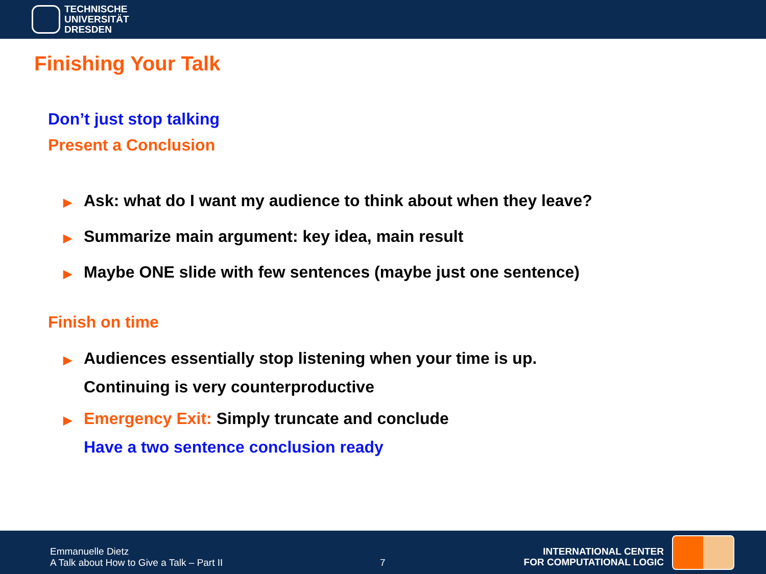TECHNISCHE
UNIVERSITÄT
DRESDEN
Finishing Your Talk
Don’t just stop talking
Present a Conclusion
▶ Ask: what do I want my audience to think about when they leave?
▶ Summarize main argument: key idea, main result
▶ Maybe ONE slide with few sentences (maybe just one sentence)
Finish on time
▶ Audiences essentially stop listening when your time is up.
Continuing is very counterproductive
▶ Emergency Exit: Simply truncate and conclude
Have a two sentence conclusion ready
Emmanuelle Dietz
A Talk about How to Give a Talk – Part II
7
INTERNATIONAL CENTER
FOR COMPUTATIONAL LOGIC